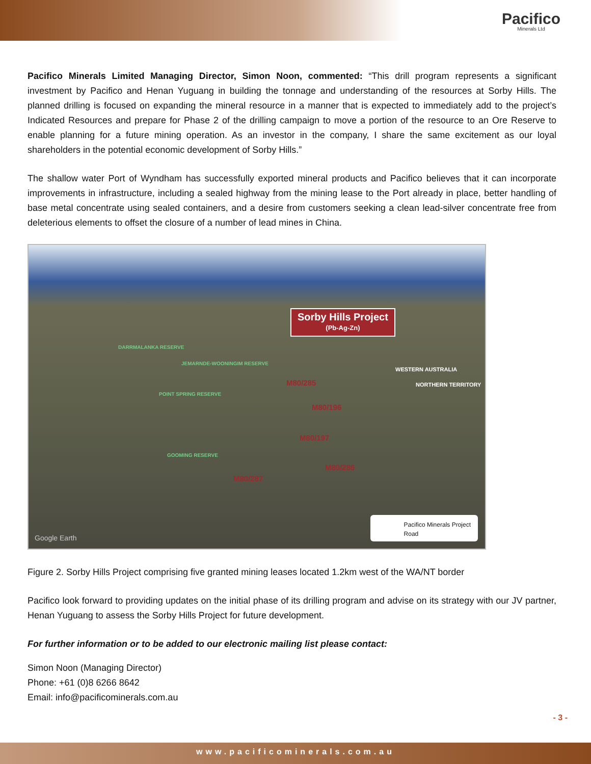Pacifico
Minerals Ltd
Pacifico Minerals Limited Managing Director, Simon Noon, commented: “This drill program represents a significant investment by Pacifico and Henan Yuguang in building the tonnage and understanding of the resources at Sorby Hills. The planned drilling is focused on expanding the mineral resource in a manner that is expected to immediately add to the project’s Indicated Resources and prepare for Phase 2 of the drilling campaign to move a portion of the resource to an Ore Reserve to enable planning for a future mining operation. As an investor in the company, I share the same excitement as our loyal shareholders in the potential economic development of Sorby Hills.”
The shallow water Port of Wyndham has successfully exported mineral products and Pacifico believes that it can incorporate improvements in infrastructure, including a sealed highway from the mining lease to the Port already in place, better handling of base metal concentrate using sealed containers, and a desire from customers seeking a clean lead-silver concentrate free from deleterious elements to offset the closure of a number of lead mines in China.
Sorby Hills Project
(Pb-Ag-Zn)
M80/285
M80/196
M80/197
M80/286
M80/287
DARRMALANKA RESERVE
JEMARNDE-WOONINGIM RESERVE
POINT SPRING RESERVE
GOOMING RESERVE
WESTERN AUSTRALIA
NORTHERN TERRITORY
Google Earth
Pacifico Minerals Project
Road
Figure 2. Sorby Hills Project comprising five granted mining leases located 1.2km west of the WA/NT border
Pacifico look forward to providing updates on the initial phase of its drilling program and advise on its strategy with our JV partner, Henan Yuguang to assess the Sorby Hills Project for future development.
For further information or to be added to our electronic mailing list please contact:
Simon Noon (Managing Director)
Phone: +61 (0)8 6266 8642
Email: info@pacificominerals.com.au
- 3 -
www.pacificominerals.com.au